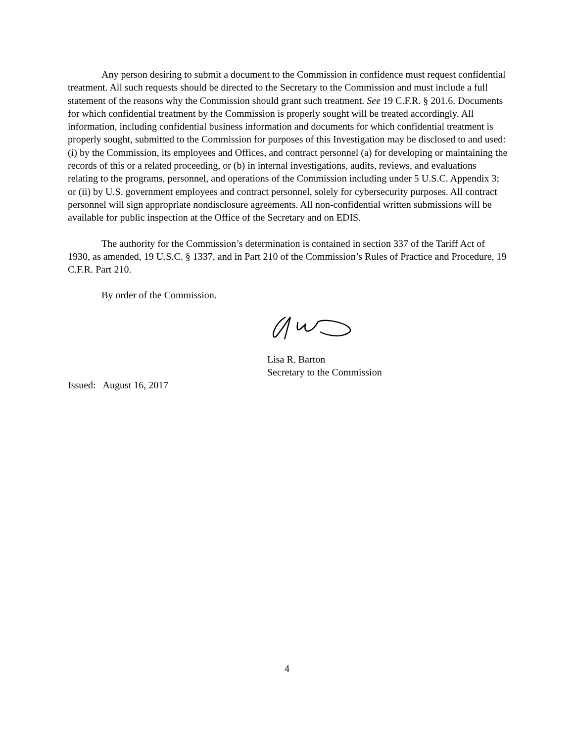Any person desiring to submit a document to the Commission in confidence must request confidential treatment. All such requests should be directed to the Secretary to the Commission and must include a full statement of the reasons why the Commission should grant such treatment. See 19 C.F.R. § 201.6. Documents for which confidential treatment by the Commission is properly sought will be treated accordingly. All information, including confidential business information and documents for which confidential treatment is properly sought, submitted to the Commission for purposes of this Investigation may be disclosed to and used: (i) by the Commission, its employees and Offices, and contract personnel (a) for developing or maintaining the records of this or a related proceeding, or (b) in internal investigations, audits, reviews, and evaluations relating to the programs, personnel, and operations of the Commission including under 5 U.S.C. Appendix 3; or (ii) by U.S. government employees and contract personnel, solely for cybersecurity purposes. All contract personnel will sign appropriate nondisclosure agreements. All non-confidential written submissions will be available for public inspection at the Office of the Secretary and on EDIS.
The authority for the Commission’s determination is contained in section 337 of the Tariff Act of 1930, as amended, 19 U.S.C. § 1337, and in Part 210 of the Commission’s Rules of Practice and Procedure, 19 C.F.R. Part 210.
By order of the Commission.
Lisa R. Barton
Secretary to the Commission
Issued: August 16, 2017
4